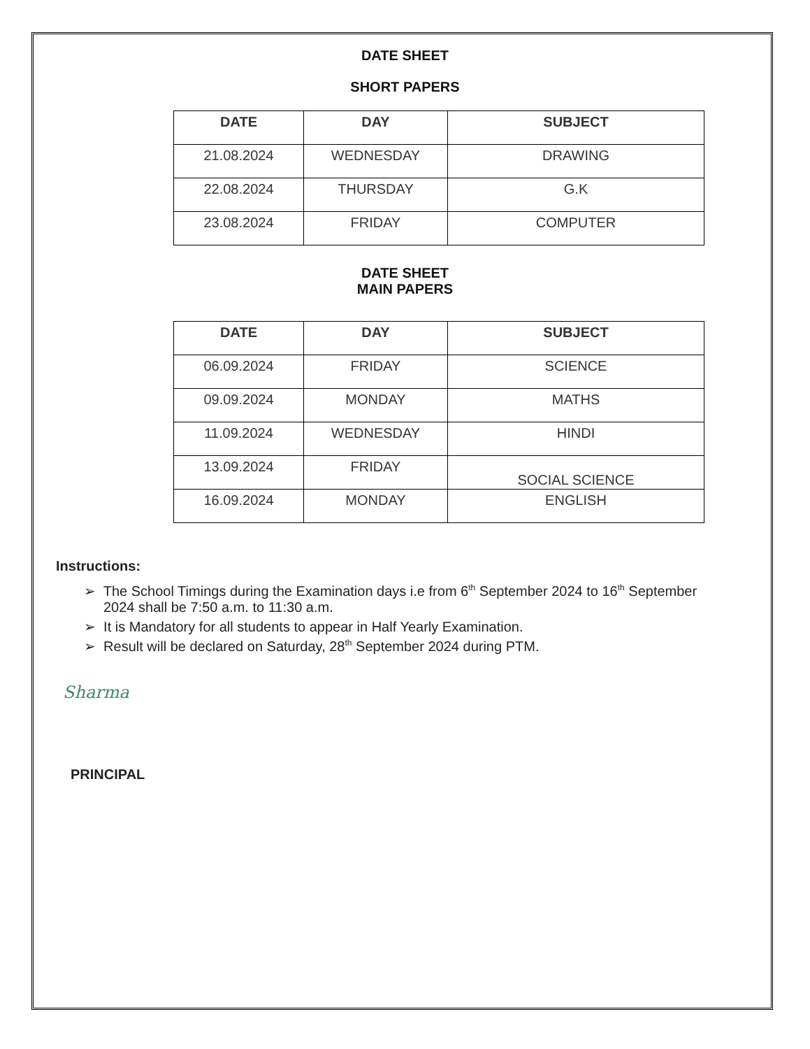DATE SHEET
SHORT PAPERS
| DATE | DAY | SUBJECT |
| --- | --- | --- |
| 21.08.2024 | WEDNESDAY | DRAWING |
| 22.08.2024 | THURSDAY | G.K |
| 23.08.2024 | FRIDAY | COMPUTER |
DATE SHEET
MAIN PAPERS
| DATE | DAY | SUBJECT |
| --- | --- | --- |
| 06.09.2024 | FRIDAY | SCIENCE |
| 09.09.2024 | MONDAY | MATHS |
| 11.09.2024 | WEDNESDAY | HINDI |
| 13.09.2024 | FRIDAY | SOCIAL SCIENCE |
| 16.09.2024 | MONDAY | ENGLISH |
Instructions:
➢ The School Timings during the Examination days i.e from 6<sup>th</sup> September 2024 to 16<sup>th</sup> September 2024 shall be 7:50 a.m. to 11:30 a.m.
➢ It is Mandatory for all students to appear in Half Yearly Examination.
➢ Result will be declared on Saturday, 28<sup>th</sup> September 2024 during PTM.
Sharma
PRINCIPAL